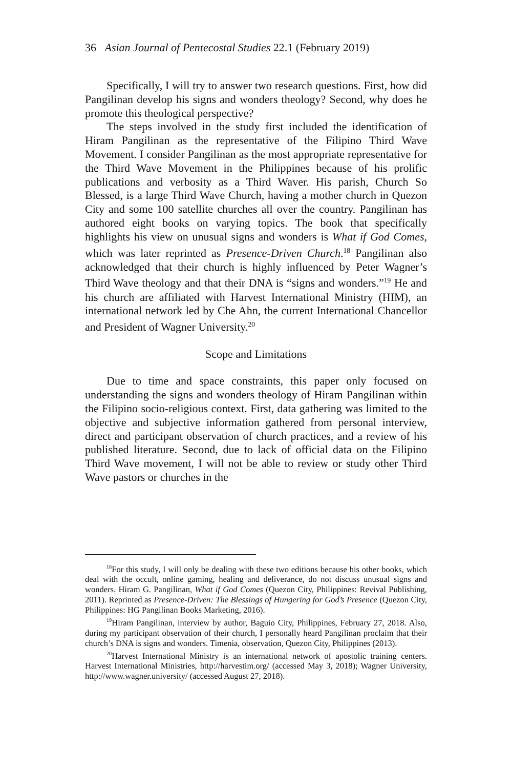36 Asian Journal of Pentecostal Studies 22.1 (February 2019)
Specifically, I will try to answer two research questions. First, how did Pangilinan develop his signs and wonders theology? Second, why does he promote this theological perspective?
The steps involved in the study first included the identification of Hiram Pangilinan as the representative of the Filipino Third Wave Movement. I consider Pangilinan as the most appropriate representative for the Third Wave Movement in the Philippines because of his prolific publications and verbosity as a Third Waver. His parish, Church So Blessed, is a large Third Wave Church, having a mother church in Quezon City and some 100 satellite churches all over the country. Pangilinan has authored eight books on varying topics. The book that specifically highlights his view on unusual signs and wonders is What if God Comes, which was later reprinted as Presence-Driven Church.<sup>18</sup> Pangilinan also acknowledged that their church is highly influenced by Peter Wagner’s Third Wave theology and that their DNA is “signs and wonders.”<sup>19</sup> He and his church are affiliated with Harvest International Ministry (HIM), an international network led by Che Ahn, the current International Chancellor and President of Wagner University.<sup>20</sup>
Scope and Limitations
Due to time and space constraints, this paper only focused on understanding the signs and wonders theology of Hiram Pangilinan within the Filipino socio-religious context. First, data gathering was limited to the objective and subjective information gathered from personal interview, direct and participant observation of church practices, and a review of his published literature. Second, due to lack of official data on the Filipino Third Wave movement, I will not be able to review or study other Third Wave pastors or churches in the
<sup>18</sup> For this study, I will only be dealing with these two editions because his other books, which deal with the occult, online gaming, healing and deliverance, do not discuss unusual signs and wonders. Hiram G. Pangilinan, What if God Comes (Quezon City, Philippines: Revival Publishing, 2011). Reprinted as Presence-Driven: The Blessings of Hungering for God’s Presence (Quezon City, Philippines: HG Pangilinan Books Marketing, 2016).
<sup>19</sup> Hiram Pangilinan, interview by author, Baguio City, Philippines, February 27, 2018. Also, during my participant observation of their church, I personally heard Pangilinan proclaim that their church’s DNA is signs and wonders. Timenia, observation, Quezon City, Philippines (2013).
<sup>20</sup> Harvest International Ministry is an international network of apostolic training centers. Harvest International Ministries, http://harvestim.org/ (accessed May 3, 2018); Wagner University, http://www.wagner.university/ (accessed August 27, 2018).